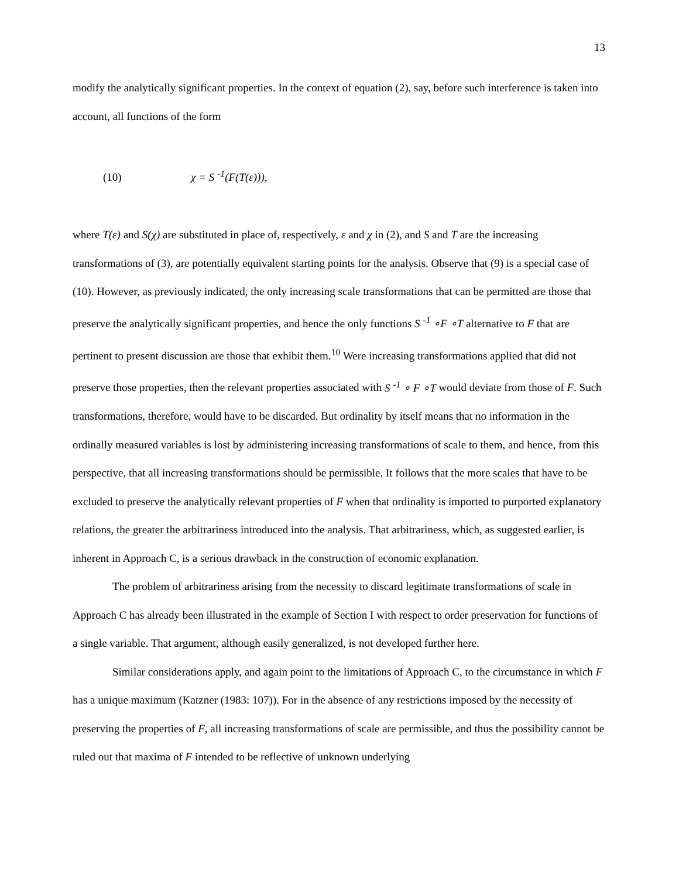13
modify the analytically significant properties. In the context of equation (2), say, before such interference is taken into account, all functions of the form
(10) χ = S <sup>-1</sup>(F(T(ε))),
where T(ε) and S(χ) are substituted in place of, respectively, ε and χ in (2), and S and T are the increasing transformations of (3), are potentially equivalent starting points for the analysis. Observe that (9) is a special case of (10). However, as previously indicated, the only increasing scale transformations that can be permitted are those that preserve the analytically significant properties, and hence the only functions S <sup>-1</sup> ∘F ∘T alternative to F that are pertinent to present discussion are those that exhibit them.<sup>10</sup> Were increasing transformations applied that did not preserve those properties, then the relevant properties associated with S <sup>-1</sup> ∘ F ∘T would deviate from those of F. Such transformations, therefore, would have to be discarded. But ordinality by itself means that no information in the ordinally measured variables is lost by administering increasing transformations of scale to them, and hence, from this perspective, that all increasing transformations should be permissible. It follows that the more scales that have to be excluded to preserve the analytically relevant properties of F when that ordinality is imported to purported explanatory relations, the greater the arbitrariness introduced into the analysis. That arbitrariness, which, as suggested earlier, is inherent in Approach C, is a serious drawback in the construction of economic explanation.
The problem of arbitrariness arising from the necessity to discard legitimate transformations of scale in Approach C has already been illustrated in the example of Section I with respect to order preservation for functions of a single variable. That argument, although easily generalized, is not developed further here.
Similar considerations apply, and again point to the limitations of Approach C, to the circumstance in which F has a unique maximum (Katzner (1983: 107)). For in the absence of any restrictions imposed by the necessity of preserving the properties of F, all increasing transformations of scale are permissible, and thus the possibility cannot be ruled out that maxima of F intended to be reflective of unknown underlying